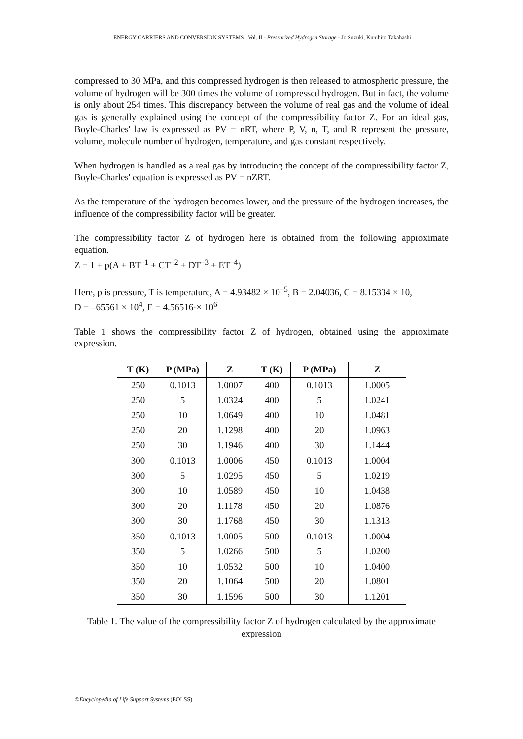ENERGY CARRIERS AND CONVERSION SYSTEMS –Vol. II - Pressurized Hydrogen Storage - Jo Suzuki, Kunihiro Takahashi
compressed to 30 MPa, and this compressed hydrogen is then released to atmospheric pressure, the volume of hydrogen will be 300 times the volume of compressed hydrogen. But in fact, the volume is only about 254 times. This discrepancy between the volume of real gas and the volume of ideal gas is generally explained using the concept of the compressibility factor Z. For an ideal gas, Boyle-Charles' law is expressed as PV = nRT, where P, V, n, T, and R represent the pressure, volume, molecule number of hydrogen, temperature, and gas constant respectively.
When hydrogen is handled as a real gas by introducing the concept of the compressibility factor Z, Boyle-Charles' equation is expressed as PV = nZRT.
As the temperature of the hydrogen becomes lower, and the pressure of the hydrogen increases, the influence of the compressibility factor will be greater.
The compressibility factor Z of hydrogen here is obtained from the following approximate equation.
Z = 1 + p(A + BT<sup>–1</sup> + CT<sup>–2</sup> + DT<sup>–3</sup> + ET<sup>–4</sup>)
Here, p is pressure, T is temperature, A = 4.93482 × 10<sup>–5</sup>, B = 2.04036, C = 8.15334 × 10,
D = –65561 × 10<sup>4</sup>, E = 4.56516·× 10<sup>6</sup>
Table 1 shows the compressibility factor Z of hydrogen, obtained using the approximate expression.
| T (K) | P (MPa) | Z | T (K) | P (MPa) | Z |
| --- | --- | --- | --- | --- | --- |
| 250 | 0.1013 | 1.0007 | 400 | 0.1013 | 1.0005 |
| 250 | 5 | 1.0324 | 400 | 5 | 1.0241 |
| 250 | 10 | 1.0649 | 400 | 10 | 1.0481 |
| 250 | 20 | 1.1298 | 400 | 20 | 1.0963 |
| 250 | 30 | 1.1946 | 400 | 30 | 1.1444 |
| 300 | 0.1013 | 1.0006 | 450 | 0.1013 | 1.0004 |
| 300 | 5 | 1.0295 | 450 | 5 | 1.0219 |
| 300 | 10 | 1.0589 | 450 | 10 | 1.0438 |
| 300 | 20 | 1.1178 | 450 | 20 | 1.0876 |
| 300 | 30 | 1.1768 | 450 | 30 | 1.1313 |
| 350 | 0.1013 | 1.0005 | 500 | 0.1013 | 1.0004 |
| 350 | 5 | 1.0266 | 500 | 5 | 1.0200 |
| 350 | 10 | 1.0532 | 500 | 10 | 1.0400 |
| 350 | 20 | 1.1064 | 500 | 20 | 1.0801 |
| 350 | 30 | 1.1596 | 500 | 30 | 1.1201 |
Table 1. The value of the compressibility factor Z of hydrogen calculated by the approximate expression
©Encyclopedia of Life Support Systems (EOLSS)